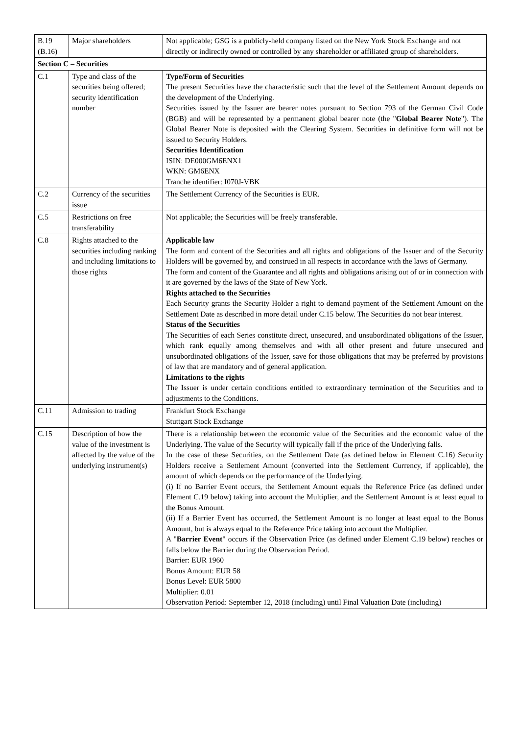| B.19 (B.16) | Major shareholders | Not applicable; GSG is a publicly-held company listed on the New York Stock Exchange and not directly or indirectly owned or controlled by any shareholder or affiliated group of shareholders. |
| Section C – Securities | | |
| C.1 | Type and class of the securities being offered; security identification number | Type/Form of Securities The present Securities have the characteristic such that the level of the Settlement Amount depends on the development of the Underlying. Securities issued by the Issuer are bearer notes pursuant to Section 793 of the German Civil Code (BGB) and will be represented by a permanent global bearer note (the " Global Bearer Note "). The Global Bearer Note is deposited with the Clearing System. Securities in definitive form will not be issued to Security Holders. Securities Identification ISIN: DE000GM6ENX1 WKN: GM6ENX Tranche identifier: I070J-VBK |
| C.2 | Currency of the securities issue | The Settlement Currency of the Securities is EUR. |
| C.5 | Restrictions on free transferability | Not applicable; the Securities will be freely transferable. |
| C.8 | Rights attached to the securities including ranking and including limitations to those rights | Applicable law The form and content of the Securities and all rights and obligations of the Issuer and of the Security Holders will be governed by, and construed in all respects in accordance with the laws of Germany. The form and content of the Guarantee and all rights and obligations arising out of or in connection with it are governed by the laws of the State of New York. Rights attached to the Securities Each Security grants the Security Holder a right to demand payment of the Settlement Amount on the Settlement Date as described in more detail under C.15 below. The Securities do not bear interest. Status of the Securities The Securities of each Series constitute direct, unsecured, and unsubordinated obligations of the Issuer, which rank equally among themselves and with all other present and future unsecured and unsubordinated obligations of the Issuer, save for those obligations that may be preferred by provisions of law that are mandatory and of general application. Limitations to the rights The Issuer is under certain conditions entitled to extraordinary termination of the Securities and to adjustments to the Conditions. |
| C.11 | Admission to trading | Frankfurt Stock Exchange Stuttgart Stock Exchange |
| C.15 | Description of how the value of the investment is affected by the value of the underlying instrument(s) | There is a relationship between the economic value of the Securities and the economic value of the Underlying. The value of the Security will typically fall if the price of the Underlying falls. In the case of these Securities, on the Settlement Date (as defined below in Element C.16) Security Holders receive a Settlement Amount (converted into the Settlement Currency, if applicable), the amount of which depends on the performance of the Underlying. (i) If no Barrier Event occurs, the Settlement Amount equals the Reference Price (as defined under Element C.19 below) taking into account the Multiplier, and the Settlement Amount is at least equal to the Bonus Amount. (ii) If a Barrier Event has occurred, the Settlement Amount is no longer at least equal to the Bonus Amount, but is always equal to the Reference Price taking into account the Multiplier. A " Barrier Event " occurs if the Observation Price (as defined under Element C.19 below) reaches or falls below the Barrier during the Observation Period. Barrier: EUR 1960 Bonus Amount: EUR 58 Bonus Level: EUR 5800 Multiplier: 0.01 Observation Period: September 12, 2018 (including) until Final Valuation Date (including) |